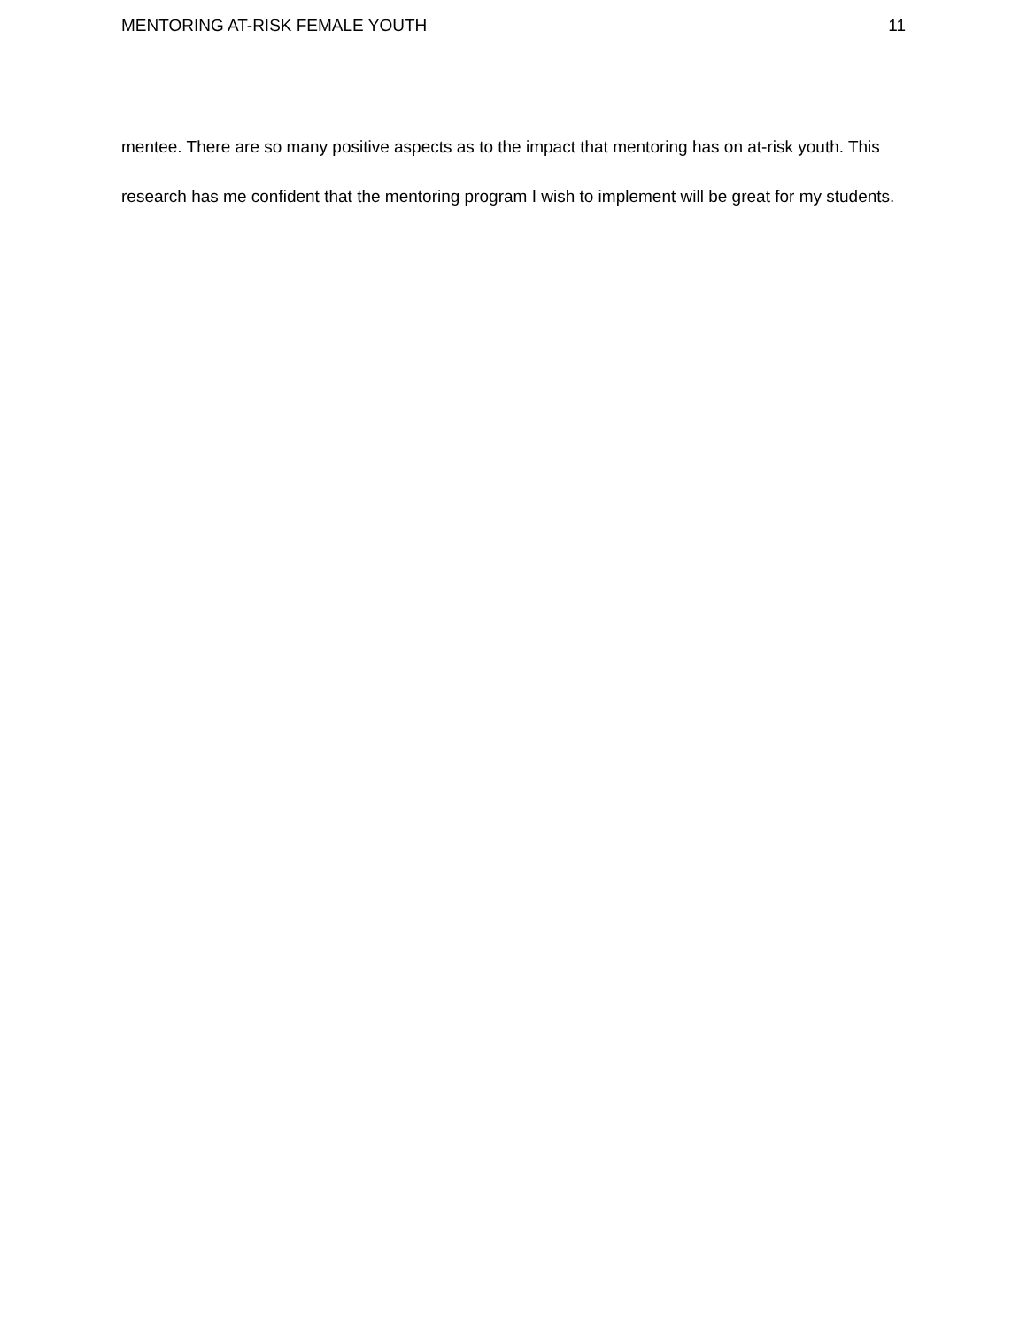MENTORING AT-RISK FEMALE YOUTH 11
mentee. There are so many positive aspects as to the impact that mentoring has on at-risk youth. This research has me confident that the mentoring program I wish to implement will be great for my students.